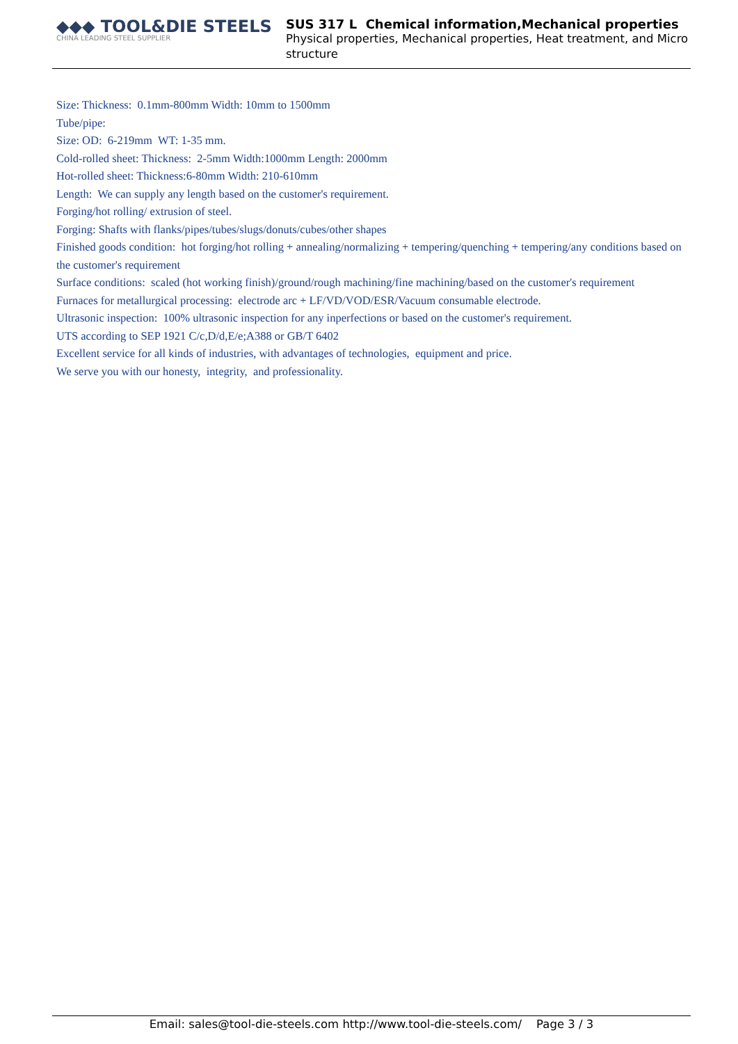◆◆◆ TOOL&DIE STEELS
CHINA LEADING STEEL SUPPLIER
SUS 317 L Chemical information,Mechanical properties
Physical properties, Mechanical properties, Heat treatment, and Micro structure
Size: Thickness: 0.1mm-800mm Width: 10mm to 1500mm
Tube/pipe:
Size: OD: 6-219mm WT: 1-35 mm.
Cold-rolled sheet: Thickness: 2-5mm Width:1000mm Length: 2000mm
Hot-rolled sheet: Thickness:6-80mm Width: 210-610mm
Length: We can supply any length based on the customer's requirement.
Forging/hot rolling/ extrusion of steel.
Forging: Shafts with flanks/pipes/tubes/slugs/donuts/cubes/other shapes
Finished goods condition: hot forging/hot rolling + annealing/normalizing + tempering/quenching + tempering/any conditions based on the customer's requirement
Surface conditions: scaled (hot working finish)/ground/rough machining/fine machining/based on the customer's requirement
Furnaces for metallurgical processing: electrode arc + LF/VD/VOD/ESR/Vacuum consumable electrode.
Ultrasonic inspection: 100% ultrasonic inspection for any inperfections or based on the customer's requirement.
UTS according to SEP 1921 C/c,D/d,E/e;A388 or GB/T 6402
Excellent service for all kinds of industries, with advantages of technologies, equipment and price.
We serve you with our honesty, integrity, and professionality.
Email: sales@tool-die-steels.com http://www.tool-die-steels.com/ Page 3 / 3